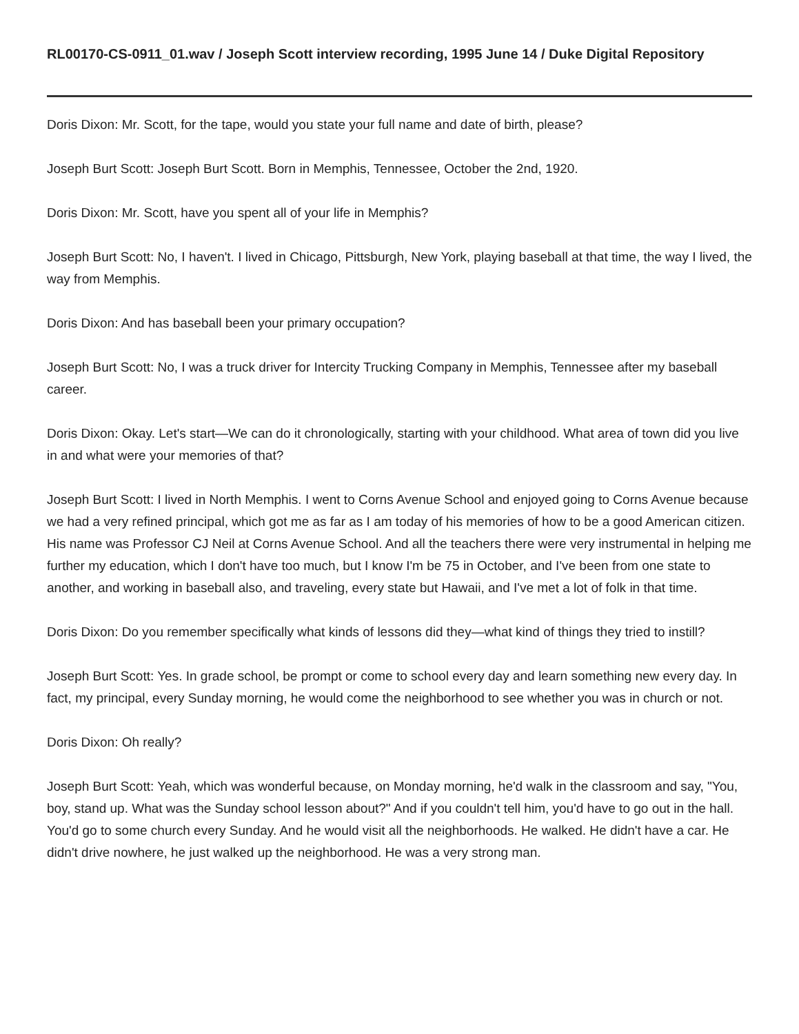RL00170-CS-0911_01.wav / Joseph Scott interview recording, 1995 June 14 / Duke Digital Repository
Doris Dixon: Mr. Scott, for the tape, would you state your full name and date of birth, please?
Joseph Burt Scott: Joseph Burt Scott. Born in Memphis, Tennessee, October the 2nd, 1920.
Doris Dixon: Mr. Scott, have you spent all of your life in Memphis?
Joseph Burt Scott: No, I haven't. I lived in Chicago, Pittsburgh, New York, playing baseball at that time, the way I lived, the way from Memphis.
Doris Dixon: And has baseball been your primary occupation?
Joseph Burt Scott: No, I was a truck driver for Intercity Trucking Company in Memphis, Tennessee after my baseball career.
Doris Dixon: Okay. Let's start—We can do it chronologically, starting with your childhood. What area of town did you live in and what were your memories of that?
Joseph Burt Scott: I lived in North Memphis. I went to Corns Avenue School and enjoyed going to Corns Avenue because we had a very refined principal, which got me as far as I am today of his memories of how to be a good American citizen. His name was Professor CJ Neil at Corns Avenue School. And all the teachers there were very instrumental in helping me further my education, which I don't have too much, but I know I'm be 75 in October, and I've been from one state to another, and working in baseball also, and traveling, every state but Hawaii, and I've met a lot of folk in that time.
Doris Dixon: Do you remember specifically what kinds of lessons did they—what kind of things they tried to instill?
Joseph Burt Scott: Yes. In grade school, be prompt or come to school every day and learn something new every day. In fact, my principal, every Sunday morning, he would come the neighborhood to see whether you was in church or not.
Doris Dixon: Oh really?
Joseph Burt Scott: Yeah, which was wonderful because, on Monday morning, he'd walk in the classroom and say, "You, boy, stand up. What was the Sunday school lesson about?" And if you couldn't tell him, you'd have to go out in the hall. You'd go to some church every Sunday. And he would visit all the neighborhoods. He walked. He didn't have a car. He didn't drive nowhere, he just walked up the neighborhood. He was a very strong man.